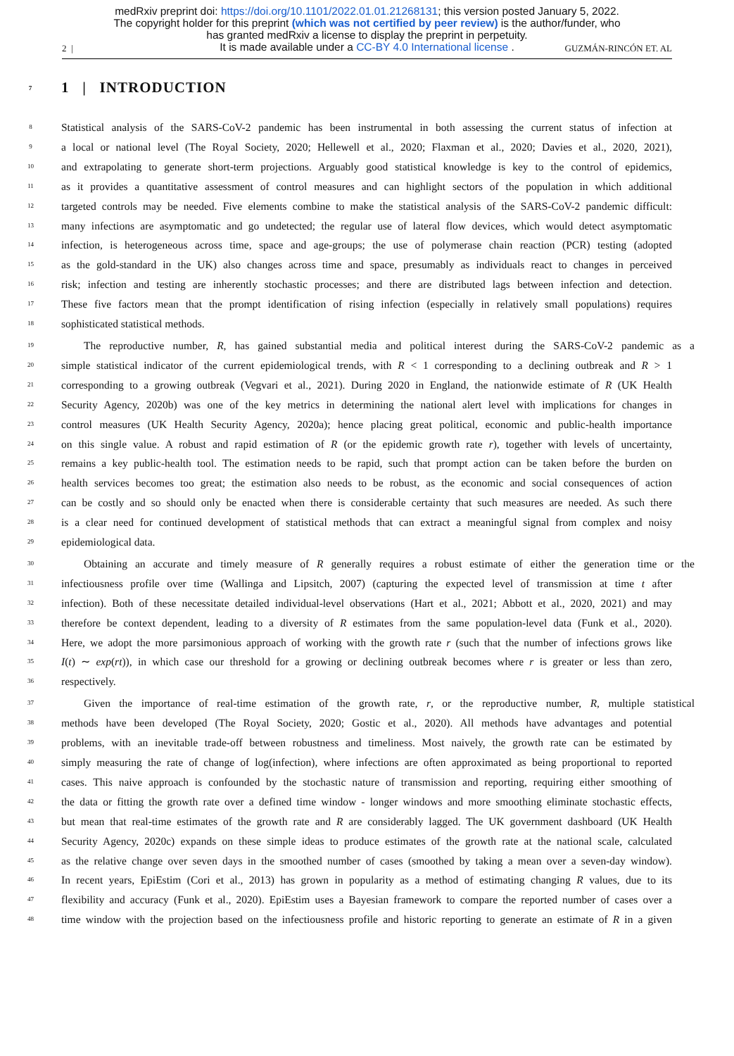medRxiv preprint doi: https://doi.org/10.1101/2022.01.01.21268131; this version posted January 5, 2022.
The copyright holder for this preprint (which was not certified by peer review) is the author/funder, who
has granted medRxiv a license to display the preprint in perpetuity.
It is made available under a CC-BY 4.0 International license .
2 | GUZMÁN-RINCÓN ET. AL
7 1 | INTRODUCTION
8 Statistical analysis of the SARS-CoV-2 pandemic has been instrumental in both assessing the current status of infection at
9 a local or national level (The Royal Society, 2020; Hellewell et al., 2020; Flaxman et al., 2020; Davies et al., 2020, 2021),
10 and extrapolating to generate short-term projections. Arguably good statistical knowledge is key to the control of epidemics,
11 as it provides a quantitative assessment of control measures and can highlight sectors of the population in which additional
12 targeted controls may be needed. Five elements combine to make the statistical analysis of the SARS-CoV-2 pandemic difficult:
13 many infections are asymptomatic and go undetected; the regular use of lateral flow devices, which would detect asymptomatic
14 infection, is heterogeneous across time, space and age-groups; the use of polymerase chain reaction (PCR) testing (adopted
15 as the gold-standard in the UK) also changes across time and space, presumably as individuals react to changes in perceived
16 risk; infection and testing are inherently stochastic processes; and there are distributed lags between infection and detection.
17 These five factors mean that the prompt identification of rising infection (especially in relatively small populations) requires
18 sophisticated statistical methods.
19 The reproductive number, R, has gained substantial media and political interest during the SARS-CoV-2 pandemic as a
20 simple statistical indicator of the current epidemiological trends, with R < 1 corresponding to a declining outbreak and R > 1
21 corresponding to a growing outbreak (Vegvari et al., 2021). During 2020 in England, the nationwide estimate of R (UK Health
22 Security Agency, 2020b) was one of the key metrics in determining the national alert level with implications for changes in
23 control measures (UK Health Security Agency, 2020a); hence placing great political, economic and public-health importance
24 on this single value. A robust and rapid estimation of R (or the epidemic growth rate r), together with levels of uncertainty,
25 remains a key public-health tool. The estimation needs to be rapid, such that prompt action can be taken before the burden on
26 health services becomes too great; the estimation also needs to be robust, as the economic and social consequences of action
27 can be costly and so should only be enacted when there is considerable certainty that such measures are needed. As such there
28 is a clear need for continued development of statistical methods that can extract a meaningful signal from complex and noisy
29 epidemiological data.
30 Obtaining an accurate and timely measure of R generally requires a robust estimate of either the generation time or the
31 infectiousness profile over time (Wallinga and Lipsitch, 2007) (capturing the expected level of transmission at time t after
32 infection). Both of these necessitate detailed individual-level observations (Hart et al., 2021; Abbott et al., 2020, 2021) and may
33 therefore be context dependent, leading to a diversity of R estimates from the same population-level data (Funk et al., 2020).
34 Here, we adopt the more parsimonious approach of working with the growth rate r (such that the number of infections grows like
35 I(t) ∼ exp(rt)), in which case our threshold for a growing or declining outbreak becomes where r is greater or less than zero,
36 respectively.
37 Given the importance of real-time estimation of the growth rate, r, or the reproductive number, R, multiple statistical
38 methods have been developed (The Royal Society, 2020; Gostic et al., 2020). All methods have advantages and potential
39 problems, with an inevitable trade-off between robustness and timeliness. Most naively, the growth rate can be estimated by
40 simply measuring the rate of change of log(infection), where infections are often approximated as being proportional to reported
41 cases. This naive approach is confounded by the stochastic nature of transmission and reporting, requiring either smoothing of
42 the data or fitting the growth rate over a defined time window - longer windows and more smoothing eliminate stochastic effects,
43 but mean that real-time estimates of the growth rate and R are considerably lagged. The UK government dashboard (UK Health
44 Security Agency, 2020c) expands on these simple ideas to produce estimates of the growth rate at the national scale, calculated
45 as the relative change over seven days in the smoothed number of cases (smoothed by taking a mean over a seven-day window).
46 In recent years, EpiEstim (Cori et al., 2013) has grown in popularity as a method of estimating changing R values, due to its
47 flexibility and accuracy (Funk et al., 2020). EpiEstim uses a Bayesian framework to compare the reported number of cases over a
48 time window with the projection based on the infectiousness profile and historic reporting to generate an estimate of R in a given